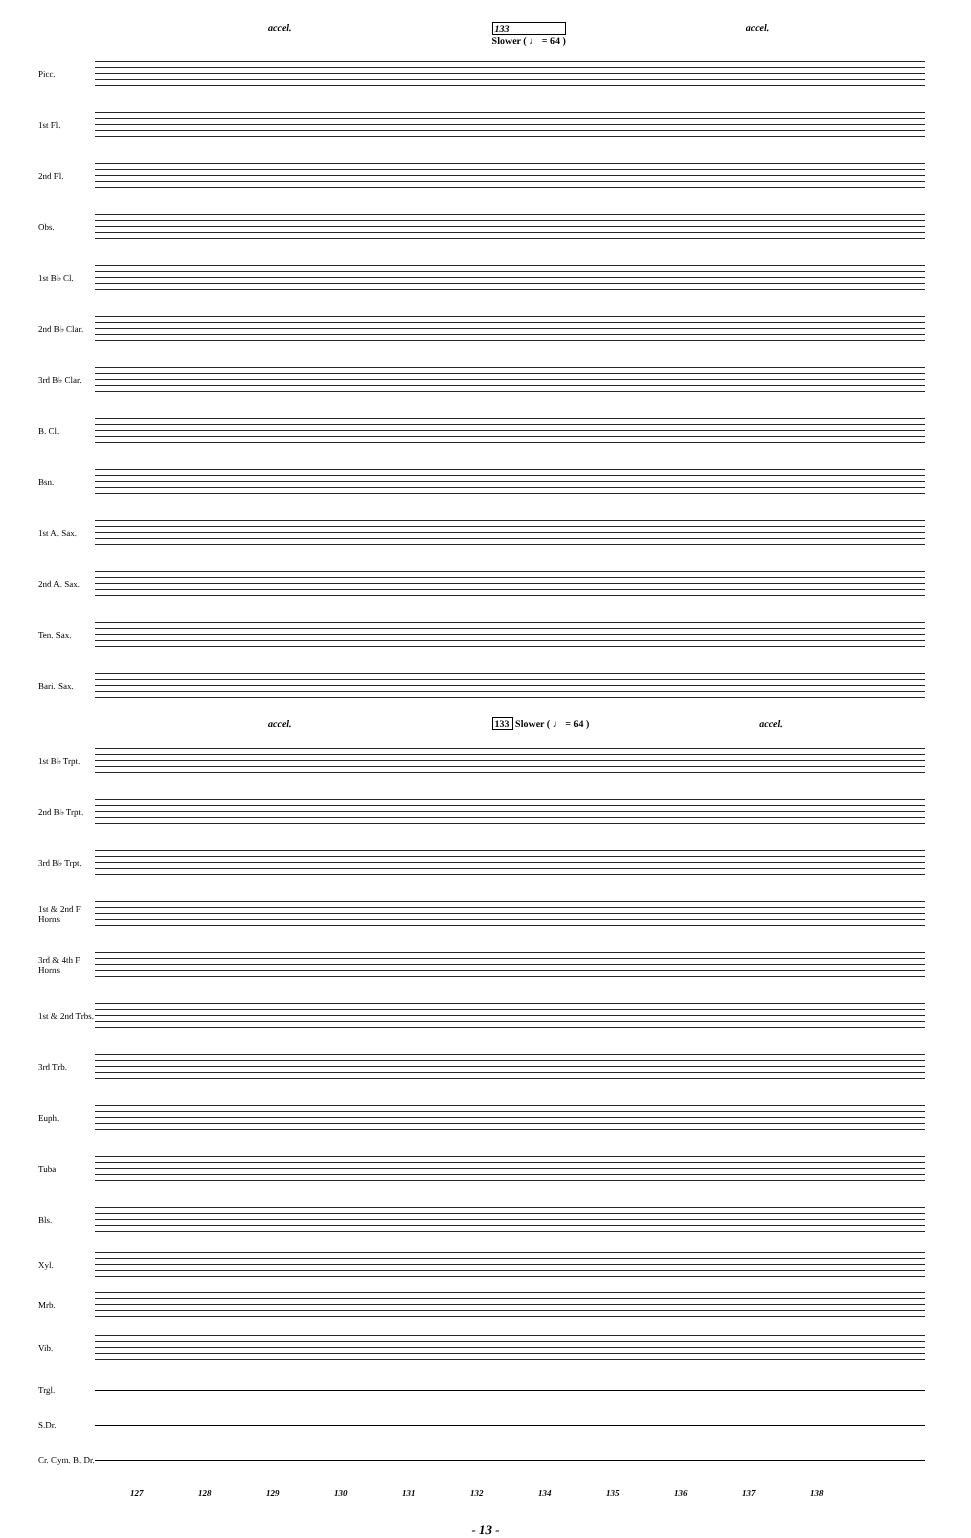accel. 133
Slower ( ♩ = 64 ) accel.
Picc.
1st Fl.
2nd Fl.
Obs.
1st B♭ Cl.
2nd B♭ Clar.
3rd B♭ Clar.
B. Cl.
Bsn.
1st A. Sax.
2nd A. Sax.
Ten. Sax.
Bari. Sax.
accel. 133 Slower ( ♩ = 64 ) accel.
1st B♭ Trpt.
2nd B♭ Trpt.
3rd B♭ Trpt.
1st & 2nd F Horns
3rd & 4th F Horns
1st & 2nd Trbs.
3rd Trb.
Euph.
Tuba
Bls.
Xyl.
Mrb.
Vib.
Trgl.
S.Dr.
Cr. Cym. B. Dr.
127 128 129 130 131 132 134 135 136 137 138
- 13 -